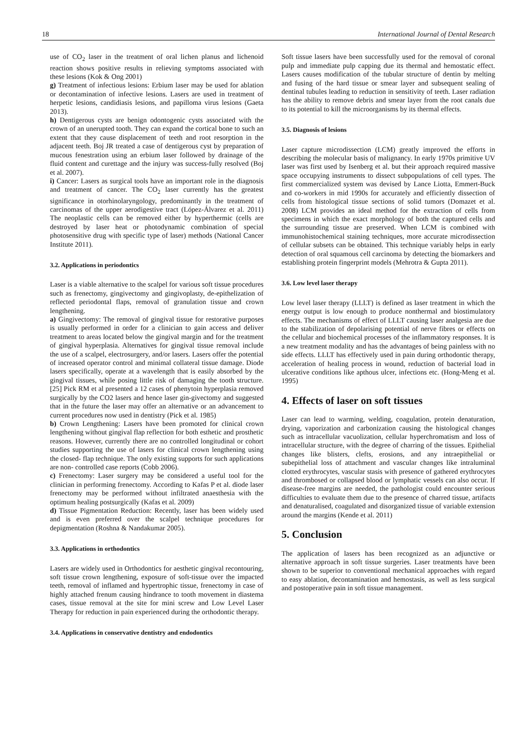18 International Journal of Dental Research
use of CO<sub>2</sub> laser in the treatment of oral lichen planus and lichenoid reaction shows positive results in relieving symptoms associated with these lesions (Kok & Ong 2001)
g) Treatment of infectious lesions: Erbium laser may be used for ablation or decontamination of infective lesions. Lasers are used in treatment of herpetic lesions, candidiasis lesions, and papilloma virus lesions (Gaeta 2013).
h) Dentigerous cysts are benign odontogenic cysts associated with the crown of an unerupted tooth. They can expand the cortical bone to such an extent that they cause displacement of teeth and root resorption in the adjacent teeth. Boj JR treated a case of dentigerous cyst by preparation of mucous fenestration using an erbium laser followed by drainage of the fluid content and curettage and the injury was success-fully resolved (Boj et al. 2007).
i) Cancer: Lasers as surgical tools have an important role in the diagnosis and treatment of cancer. The CO<sub>2</sub> laser currently has the greatest significance in otorhinolaryngology, predominantly in the treatment of carcinomas of the upper aerodigestive tract (López-Álvarez et al. 2011) The neoplastic cells can be removed either by hyperthermic (cells are destroyed by laser heat or photodynamic combination of special photosensitive drug with specific type of laser) methods (National Cancer Institute 2011).
3.2. Applications in periodontics
Laser is a viable alternative to the scalpel for various soft tissue procedures such as frenectomy, gingivectomy and gingivoplasty, de-epithelization of reflected periodontal flaps, removal of granulation tissue and crown lengthening.
a) Gingivectomy: The removal of gingival tissue for restorative purposes is usually performed in order for a clinician to gain access and deliver treatment to areas located below the gingival margin and for the treatment of gingival hyperplasia. Alternatives for gingival tissue removal include the use of a scalpel, electrosurgery, and/or lasers. Lasers offer the potential of increased operator control and minimal collateral tissue damage. Diode lasers specifically, operate at a wavelength that is easily absorbed by the gingival tissues, while posing little risk of damaging the tooth structure. [25] Pick RM et al presented a 12 cases of phenytoin hyperplasia removed surgically by the CO2 lasers and hence laser gin-givectomy and suggested that in the future the laser may offer an alternative or an advancement to current procedures now used in dentistry (Pick et al. 1985)
b) Crown Lengthening: Lasers have been promoted for clinical crown lengthening without gingival flap reflection for both esthetic and prosthetic reasons. However, currently there are no controlled longitudinal or cohort studies supporting the use of lasers for clinical crown lengthening using the closed- flap technique. The only existing supports for such applications are non- controlled case reports (Cobb 2006).
c) Frenectomy: Laser surgery may be considered a useful tool for the clinician in performing frenectomy. According to Kafas P et al. diode laser frenectomy may be performed without infiltrated anaesthesia with the optimum healing postsurgically (Kafas et al. 2009)
d) Tissue Pigmentation Reduction: Recently, laser has been widely used and is even preferred over the scalpel technique procedures for depigmentation (Roshna & Nandakumar 2005).
3.3. Applications in orthodontics
Lasers are widely used in Orthodontics for aesthetic gingival recontouring, soft tissue crown lengthening, exposure of soft-tissue over the impacted teeth, removal of inflamed and hypertrophic tissue, frenectomy in case of highly attached frenum causing hindrance to tooth movement in diastema cases, tissue removal at the site for mini screw and Low Level Laser Therapy for reduction in pain experienced during the orthodontic therapy.
3.4. Applications in conservative dentistry and endodontics
Soft tissue lasers have been successfully used for the removal of coronal pulp and immediate pulp capping due its thermal and hemostatic effect. Lasers causes modification of the tubular structure of dentin by melting and fusing of the hard tissue or smear layer and subsequent sealing of dentinal tubules leading to reduction in sensitivity of teeth. Laser radiation has the ability to remove debris and smear layer from the root canals due to its potential to kill the microorganisms by its thermal effects.
3.5. Diagnosis of lesions
Laser capture microdissection (LCM) greatly improved the efforts in describing the molecular basis of malignancy. In early 1970s primitive UV laser was first used by Isenberg et al. but their approach required massive space occupying instruments to dissect subpopulations of cell types. The first commercialized system was devised by Lance Liotta, Emmert-Buck and co-workers in mid 1990s for accurately and efficiently dissection of cells from histological tissue sections of solid tumors (Domazet et al. 2008) LCM provides an ideal method for the extraction of cells from specimens in which the exact morphology of both the captured cells and the surrounding tissue are preserved. When LCM is combined with immunohistochemical staining techniques, more accurate microdissection of cellular subsets can be obtained. This technique variably helps in early detection of oral squamous cell carcinoma by detecting the biomarkers and establishing protein fingerprint models (Mehrotra & Gupta 2011).
3.6. Low level laser therapy
Low level laser therapy (LLLT) is defined as laser treatment in which the energy output is low enough to produce nonthermal and biostimulatory effects. The mechanisms of effect of LLLT causing laser analgesia are due to the stabilization of depolarising potential of nerve fibres or effects on the cellular and biochemical processes of the inflammatory responses. It is a new treatment modality and has the advantages of being painless with no side effects. LLLT has effectively used in pain during orthodontic therapy, acceleration of healing process in wound, reduction of bacterial load in ulcerative conditions like apthous ulcer, infections etc. (Hong-Meng et al. 1995)
4. Effects of laser on soft tissues
Laser can lead to warming, welding, coagulation, protein denaturation, drying, vaporization and carbonization causing the histological changes such as intracellular vacuolization, cellular hyperchromatism and loss of intracellular structure, with the degree of charring of the tissues. Epithelial changes like blisters, clefts, erosions, and any intraepithelial or subepithelial loss of attachment and vascular changes like intraluminal clotted erythrocytes, vascular stasis with presence of gathered erythrocytes and thrombosed or collapsed blood or lymphatic vessels can also occur. If disease-free margins are needed, the pathologist could encounter serious difficulties to evaluate them due to the presence of charred tissue, artifacts and denaturalised, coagulated and disorganized tissue of variable extension around the margins (Kende et al. 2011)
5. Conclusion
The application of lasers has been recognized as an adjunctive or alternative approach in soft tissue surgeries. Laser treatments have been shown to be superior to conventional mechanical approaches with regard to easy ablation, decontamination and hemostasis, as well as less surgical and postoperative pain in soft tissue management.